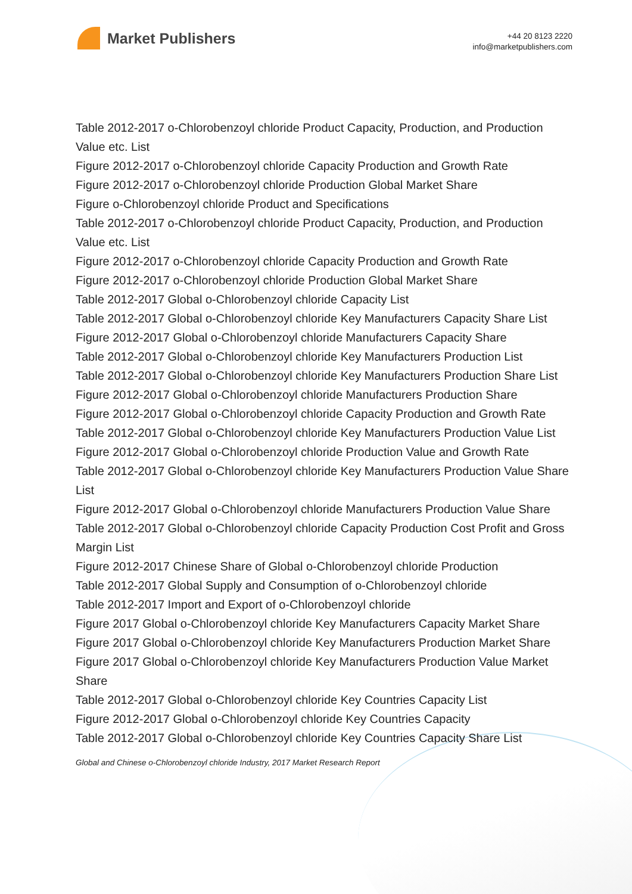Market Publishers
+44 20 8123 2220
info@marketpublishers.com
Table 2012-2017 o-Chlorobenzoyl chloride Product Capacity, Production, and Production Value etc. List
Figure 2012-2017 o-Chlorobenzoyl chloride Capacity Production and Growth Rate
Figure 2012-2017 o-Chlorobenzoyl chloride Production Global Market Share
Figure o-Chlorobenzoyl chloride Product and Specifications
Table 2012-2017 o-Chlorobenzoyl chloride Product Capacity, Production, and Production Value etc. List
Figure 2012-2017 o-Chlorobenzoyl chloride Capacity Production and Growth Rate
Figure 2012-2017 o-Chlorobenzoyl chloride Production Global Market Share
Table 2012-2017 Global o-Chlorobenzoyl chloride Capacity List
Table 2012-2017 Global o-Chlorobenzoyl chloride Key Manufacturers Capacity Share List
Figure 2012-2017 Global o-Chlorobenzoyl chloride Manufacturers Capacity Share
Table 2012-2017 Global o-Chlorobenzoyl chloride Key Manufacturers Production List
Table 2012-2017 Global o-Chlorobenzoyl chloride Key Manufacturers Production Share List
Figure 2012-2017 Global o-Chlorobenzoyl chloride Manufacturers Production Share
Figure 2012-2017 Global o-Chlorobenzoyl chloride Capacity Production and Growth Rate
Table 2012-2017 Global o-Chlorobenzoyl chloride Key Manufacturers Production Value List
Figure 2012-2017 Global o-Chlorobenzoyl chloride Production Value and Growth Rate
Table 2012-2017 Global o-Chlorobenzoyl chloride Key Manufacturers Production Value Share List
Figure 2012-2017 Global o-Chlorobenzoyl chloride Manufacturers Production Value Share
Table 2012-2017 Global o-Chlorobenzoyl chloride Capacity Production Cost Profit and Gross Margin List
Figure 2012-2017 Chinese Share of Global o-Chlorobenzoyl chloride Production
Table 2012-2017 Global Supply and Consumption of o-Chlorobenzoyl chloride
Table 2012-2017 Import and Export of o-Chlorobenzoyl chloride
Figure 2017 Global o-Chlorobenzoyl chloride Key Manufacturers Capacity Market Share
Figure 2017 Global o-Chlorobenzoyl chloride Key Manufacturers Production Market Share
Figure 2017 Global o-Chlorobenzoyl chloride Key Manufacturers Production Value Market Share
Table 2012-2017 Global o-Chlorobenzoyl chloride Key Countries Capacity List
Figure 2012-2017 Global o-Chlorobenzoyl chloride Key Countries Capacity
Table 2012-2017 Global o-Chlorobenzoyl chloride Key Countries Capacity Share List
Global and Chinese o-Chlorobenzoyl chloride Industry, 2017 Market Research Report